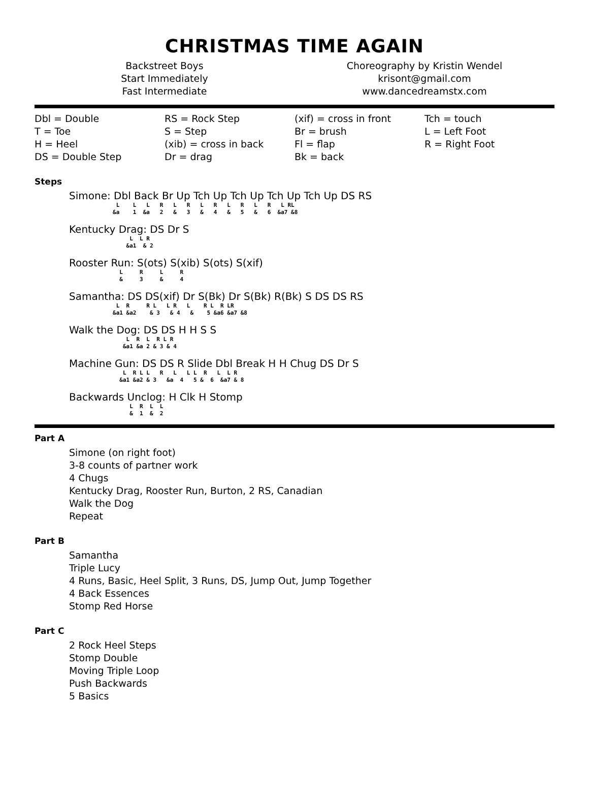CHRISTMAS TIME AGAIN
Backstreet Boys
Start Immediately
Fast Intermediate
Choreography by Kristin Wendel
krisont@gmail.com
www.dancedreamstx.com
Dbl = Double
T = Toe
H = Heel
DS = Double Step
RS = Rock Step
S = Step
(xib) = cross in back
Dr = drag
(xif) = cross in front
Br = brush
Fl = flap
Bk = back
Tch = touch
L = Left Foot
R = Right Foot
Steps
Simone: Dbl Back Br Up Tch Up Tch Up Tch Up Tch Up DS RS
L L L R L R L R L R L R L RL &a 1 &a 2 & 3 & 4 & 5 & 6 &a7 &8
Kentucky Drag: DS Dr S
L L R &a1 & 2
Rooster Run: S(ots) S(xib) S(ots) S(xif)
L R L R & 3 & 4
Samantha: DS DS(xif) Dr S(Bk) Dr S(Bk) R(Bk) S DS DS RS
L R R L L R L R L R LR &a1 &a2 & 3 & 4 & 5 &a6 &a7 &8
Walk the Dog: DS DS H H S S
L R L R L R &a1 &a 2 & 3 & 4
Machine Gun: DS DS R Slide Dbl Break H H Chug DS Dr S
L R L L R L L L R L L R &a1 &a2 & 3 &a 4 5 & 6 &a7 & 8
Backwards Unclog: H Clk H Stomp
L R L L & 1 & 2
Part A
Simone (on right foot)
3-8 counts of partner work
4 Chugs
Kentucky Drag, Rooster Run, Burton, 2 RS, Canadian
Walk the Dog
Repeat
Part B
Samantha
Triple Lucy
4 Runs, Basic, Heel Split, 3 Runs, DS, Jump Out, Jump Together
4 Back Essences
Stomp Red Horse
Part C
2 Rock Heel Steps
Stomp Double
Moving Triple Loop
Push Backwards
5 Basics